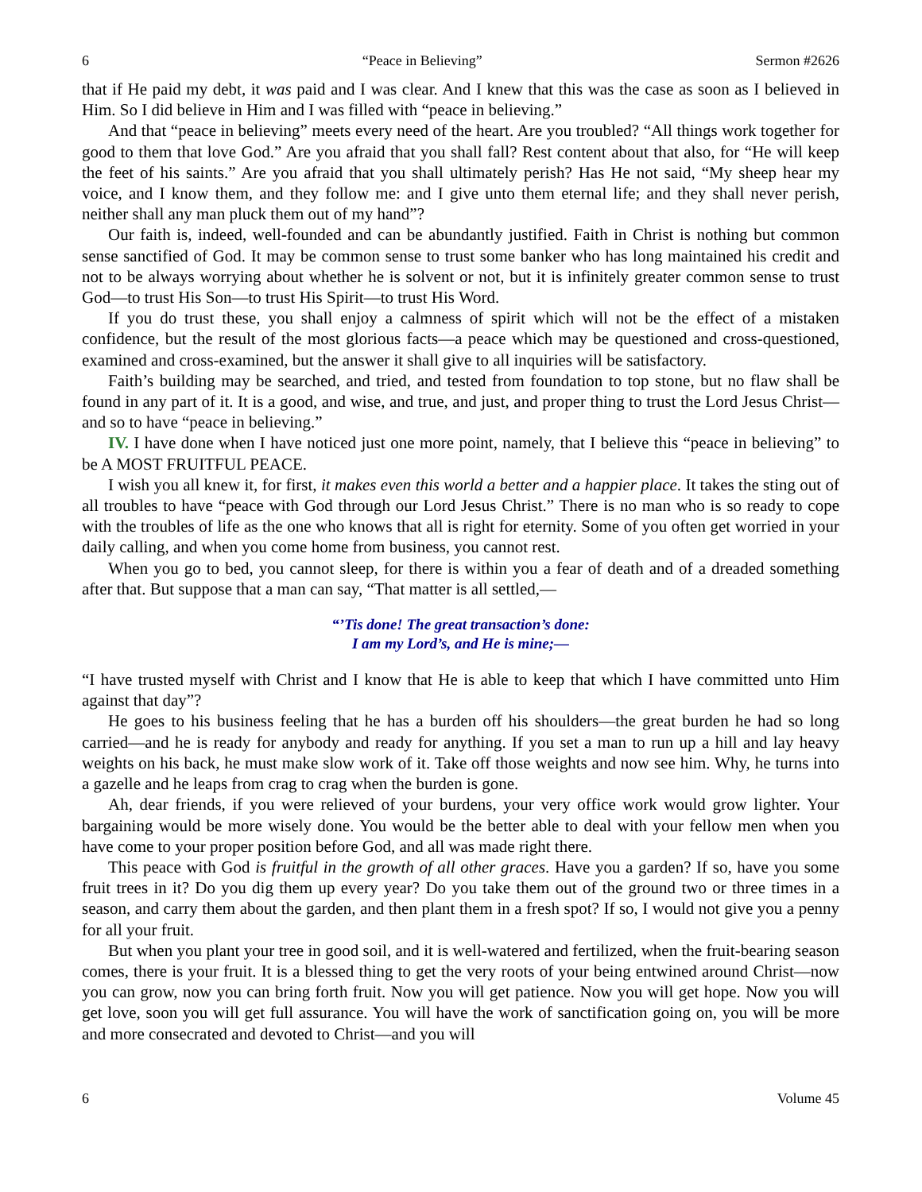6 “Peace in Believing” Sermon #2626
that if He paid my debt, it was paid and I was clear. And I knew that this was the case as soon as I believed in Him. So I did believe in Him and I was filled with “peace in believing.”
And that “peace in believing” meets every need of the heart. Are you troubled? “All things work together for good to them that love God.” Are you afraid that you shall fall? Rest content about that also, for “He will keep the feet of his saints.” Are you afraid that you shall ultimately perish? Has He not said, “My sheep hear my voice, and I know them, and they follow me: and I give unto them eternal life; and they shall never perish, neither shall any man pluck them out of my hand”?
Our faith is, indeed, well-founded and can be abundantly justified. Faith in Christ is nothing but common sense sanctified of God. It may be common sense to trust some banker who has long maintained his credit and not to be always worrying about whether he is solvent or not, but it is infinitely greater common sense to trust God—to trust His Son—to trust His Spirit—to trust His Word.
If you do trust these, you shall enjoy a calmness of spirit which will not be the effect of a mistaken confidence, but the result of the most glorious facts—a peace which may be questioned and cross-questioned, examined and cross-examined, but the answer it shall give to all inquiries will be satisfactory.
Faith’s building may be searched, and tried, and tested from foundation to top stone, but no flaw shall be found in any part of it. It is a good, and wise, and true, and just, and proper thing to trust the Lord Jesus Christ—and so to have “peace in believing.”
IV. I have done when I have noticed just one more point, namely, that I believe this “peace in believing” to be A MOST FRUITFUL PEACE.
I wish you all knew it, for first, it makes even this world a better and a happier place. It takes the sting out of all troubles to have “peace with God through our Lord Jesus Christ.” There is no man who is so ready to cope with the troubles of life as the one who knows that all is right for eternity. Some of you often get worried in your daily calling, and when you come home from business, you cannot rest.
When you go to bed, you cannot sleep, for there is within you a fear of death and of a dreaded something after that. But suppose that a man can say, “That matter is all settled,—
“’Tis done! The great transaction’s done:
I am my Lord’s, and He is mine;—
“I have trusted myself with Christ and I know that He is able to keep that which I have committed unto Him against that day”?
He goes to his business feeling that he has a burden off his shoulders—the great burden he had so long carried—and he is ready for anybody and ready for anything. If you set a man to run up a hill and lay heavy weights on his back, he must make slow work of it. Take off those weights and now see him. Why, he turns into a gazelle and he leaps from crag to crag when the burden is gone.
Ah, dear friends, if you were relieved of your burdens, your very office work would grow lighter. Your bargaining would be more wisely done. You would be the better able to deal with your fellow men when you have come to your proper position before God, and all was made right there.
This peace with God is fruitful in the growth of all other graces. Have you a garden? If so, have you some fruit trees in it? Do you dig them up every year? Do you take them out of the ground two or three times in a season, and carry them about the garden, and then plant them in a fresh spot? If so, I would not give you a penny for all your fruit.
But when you plant your tree in good soil, and it is well-watered and fertilized, when the fruit-bearing season comes, there is your fruit. It is a blessed thing to get the very roots of your being entwined around Christ—now you can grow, now you can bring forth fruit. Now you will get patience. Now you will get hope. Now you will get love, soon you will get full assurance. You will have the work of sanctification going on, you will be more and more consecrated and devoted to Christ—and you will
6 Volume 45